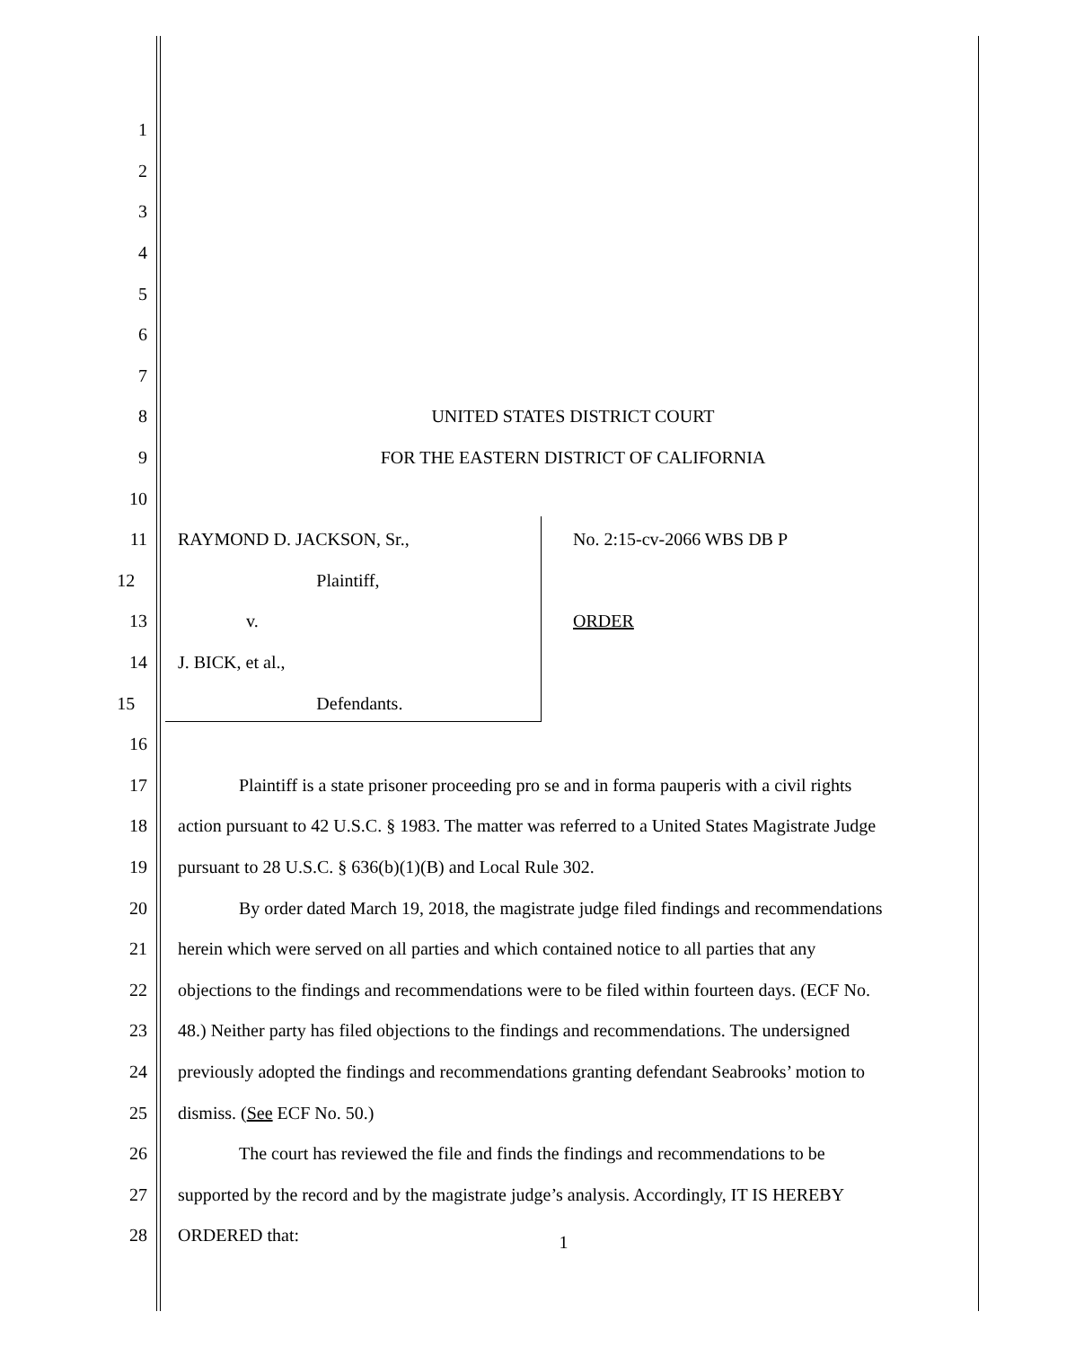1
2
3
4
5
6
7
8 UNITED STATES DISTRICT COURT
9 FOR THE EASTERN DISTRICT OF CALIFORNIA
10
11 RAYMOND D. JACKSON, Sr., No. 2:15-cv-2066 WBS DB P
12 Plaintiff,
13 v. ORDER
14 J. BICK, et al.,
15 Defendants.
16
17 Plaintiff is a state prisoner proceeding pro se and in forma pauperis with a civil rights
18 action pursuant to 42 U.S.C. § 1983. The matter was referred to a United States Magistrate Judge
19 pursuant to 28 U.S.C. § 636(b)(1)(B) and Local Rule 302.
20 By order dated March 19, 2018, the magistrate judge filed findings and recommendations
21 herein which were served on all parties and which contained notice to all parties that any
22 objections to the findings and recommendations were to be filed within fourteen days. (ECF No.
23 48.) Neither party has filed objections to the findings and recommendations. The undersigned
24 previously adopted the findings and recommendations granting defendant Seabrooks’ motion to
25 dismiss. (See ECF No. 50.)
26 The court has reviewed the file and finds the findings and recommendations to be
27 supported by the record and by the magistrate judge’s analysis. Accordingly, IT IS HEREBY
28 ORDERED that:
1